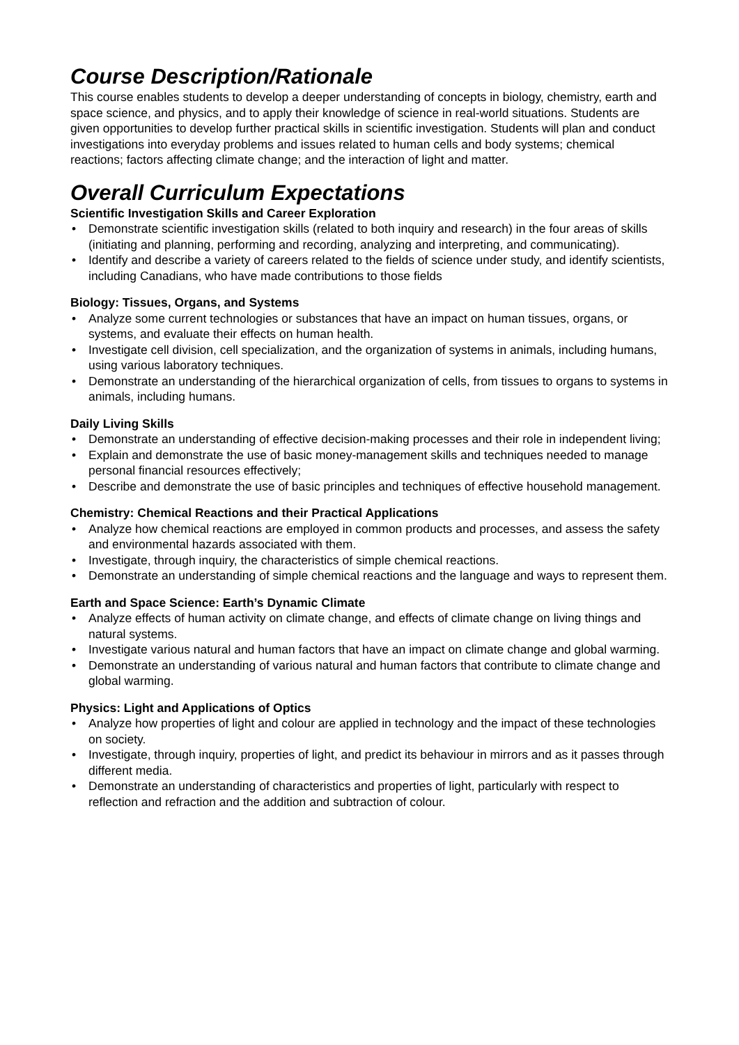Course Description/Rationale
This course enables students to develop a deeper understanding of concepts in biology, chemistry, earth and space science, and physics, and to apply their knowledge of science in real-world situations. Students are given opportunities to develop further practical skills in scientific investigation. Students will plan and conduct investigations into everyday problems and issues related to human cells and body systems; chemical reactions; factors affecting climate change; and the interaction of light and matter.
Overall Curriculum Expectations
Scientific Investigation Skills and Career Exploration
• Demonstrate scientific investigation skills (related to both inquiry and research) in the four areas of skills (initiating and planning, performing and recording, analyzing and interpreting, and communicating).
• Identify and describe a variety of careers related to the fields of science under study, and identify scientists, including Canadians, who have made contributions to those fields
Biology: Tissues, Organs, and Systems
• Analyze some current technologies or substances that have an impact on human tissues, organs, or systems, and evaluate their effects on human health.
• Investigate cell division, cell specialization, and the organization of systems in animals, including humans, using various laboratory techniques.
• Demonstrate an understanding of the hierarchical organization of cells, from tissues to organs to systems in animals, including humans.
Daily Living Skills
• Demonstrate an understanding of effective decision-making processes and their role in independent living;
• Explain and demonstrate the use of basic money-management skills and techniques needed to manage personal financial resources effectively;
• Describe and demonstrate the use of basic principles and techniques of effective household management.
Chemistry: Chemical Reactions and their Practical Applications
• Analyze how chemical reactions are employed in common products and processes, and assess the safety and environmental hazards associated with them.
• Investigate, through inquiry, the characteristics of simple chemical reactions.
• Demonstrate an understanding of simple chemical reactions and the language and ways to represent them.
Earth and Space Science: Earth’s Dynamic Climate
• Analyze effects of human activity on climate change, and effects of climate change on living things and natural systems.
• Investigate various natural and human factors that have an impact on climate change and global warming.
• Demonstrate an understanding of various natural and human factors that contribute to climate change and global warming.
Physics: Light and Applications of Optics
• Analyze how properties of light and colour are applied in technology and the impact of these technologies on society.
• Investigate, through inquiry, properties of light, and predict its behaviour in mirrors and as it passes through different media.
• Demonstrate an understanding of characteristics and properties of light, particularly with respect to reflection and refraction and the addition and subtraction of colour.